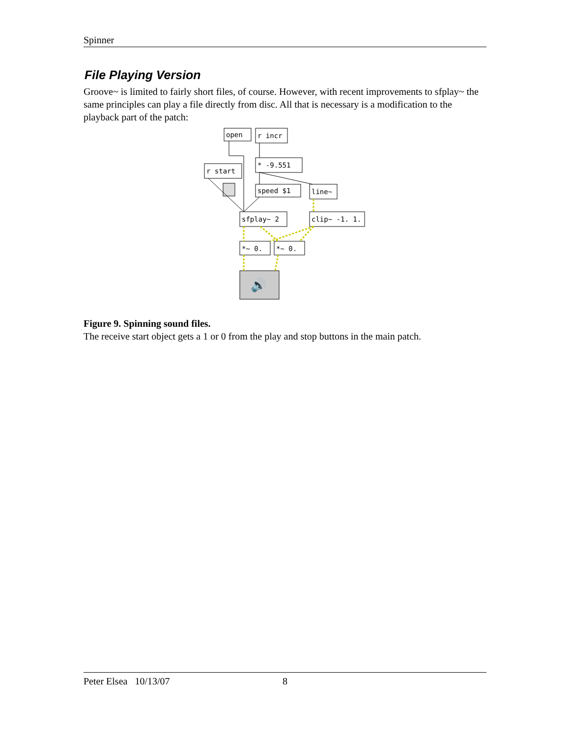Spinner
File Playing Version
Groove~ is limited to fairly short files, of course. However, with recent improvements to sfplay~ the same principles can play a file directly from disc. All that is necessary is a modification to the playback part of the patch:
open
r incr
* -9.551
r start
speed $1
line~
sfplay~ 2
clip~ -1. 1.
*~ 0.
*~ 0.
🔊
Figure 9. Spinning sound files.
The receive start object gets a 1 or 0 from the play and stop buttons in the main patch.
Peter Elsea 10/13/07 8